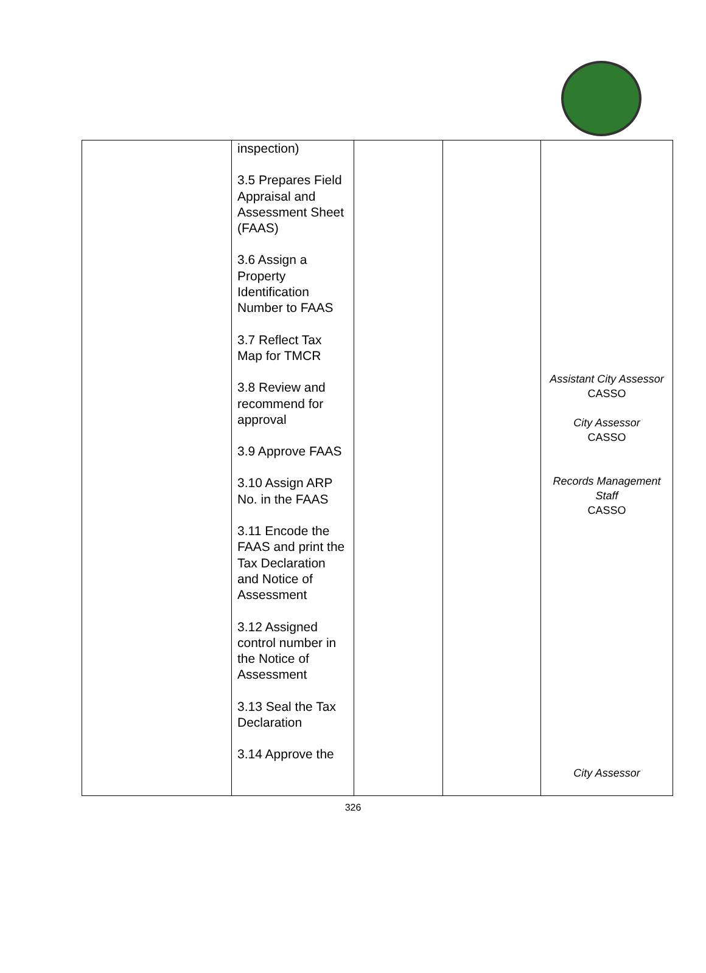| | inspection) 3.5 Prepares Field Appraisal and Assessment Sheet (FAAS) 3.6 Assign a Property Identification Number to FAAS 3.7 Reflect Tax Map for TMCR 3.8 Review and recommend for approval 3.9 Approve FAAS 3.10 Assign ARP No. in the FAAS 3.11 Encode the FAAS and print the Tax Declaration and Notice of Assessment 3.12 Assigned control number in the Notice of Assessment 3.13 Seal the Tax Declaration 3.14 Approve the | | | Assistant City Assessor CASSO City Assessor CASSO Records Management Staff CASSO City Assessor |
326